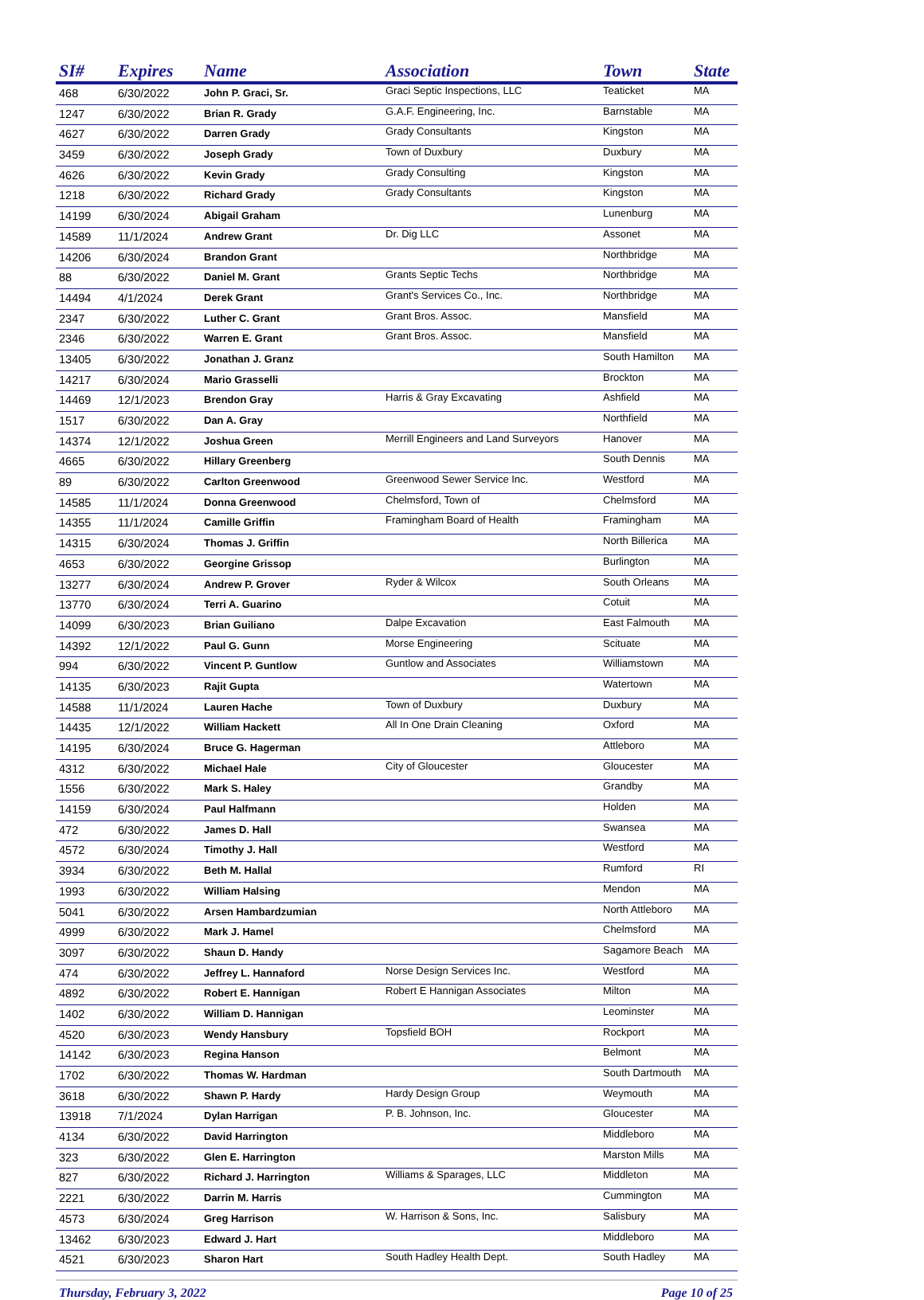| SI# | Expires | Name | Association | Town | State |
| --- | --- | --- | --- | --- | --- |
| 468 | 6/30/2022 | John P. Graci, Sr. | Graci Septic Inspections, LLC | Teaticket | MA |
| 1247 | 6/30/2022 | Brian R. Grady | G.A.F. Engineering, Inc. | Barnstable | MA |
| 4627 | 6/30/2022 | Darren Grady | Grady Consultants | Kingston | MA |
| 3459 | 6/30/2022 | Joseph Grady | Town of Duxbury | Duxbury | MA |
| 4626 | 6/30/2022 | Kevin Grady | Grady Consulting | Kingston | MA |
| 1218 | 6/30/2022 | Richard Grady | Grady Consultants | Kingston | MA |
| 14199 | 6/30/2024 | Abigail Graham | | Lunenburg | MA |
| 14589 | 11/1/2024 | Andrew Grant | Dr. Dig LLC | Assonet | MA |
| 14206 | 6/30/2024 | Brandon Grant | | Northbridge | MA |
| 88 | 6/30/2022 | Daniel M. Grant | Grants Septic Techs | Northbridge | MA |
| 14494 | 4/1/2024 | Derek Grant | Grant's Services Co., Inc. | Northbridge | MA |
| 2347 | 6/30/2022 | Luther C. Grant | Grant Bros. Assoc. | Mansfield | MA |
| 2346 | 6/30/2022 | Warren E. Grant | Grant Bros. Assoc. | Mansfield | MA |
| 13405 | 6/30/2022 | Jonathan J. Granz | | South Hamilton | MA |
| 14217 | 6/30/2024 | Mario Grasselli | | Brockton | MA |
| 14469 | 12/1/2023 | Brendon Gray | Harris & Gray Excavating | Ashfield | MA |
| 1517 | 6/30/2022 | Dan A. Gray | | Northfield | MA |
| 14374 | 12/1/2022 | Joshua Green | Merrill Engineers and Land Surveyors | Hanover | MA |
| 4665 | 6/30/2022 | Hillary Greenberg | | South Dennis | MA |
| 89 | 6/30/2022 | Carlton Greenwood | Greenwood Sewer Service Inc. | Westford | MA |
| 14585 | 11/1/2024 | Donna Greenwood | Chelmsford, Town of | Chelmsford | MA |
| 14355 | 11/1/2024 | Camille Griffin | Framingham Board of Health | Framingham | MA |
| 14315 | 6/30/2024 | Thomas J. Griffin | | North Billerica | MA |
| 4653 | 6/30/2022 | Georgine Grissop | | Burlington | MA |
| 13277 | 6/30/2024 | Andrew P. Grover | Ryder & Wilcox | South Orleans | MA |
| 13770 | 6/30/2024 | Terri A. Guarino | | Cotuit | MA |
| 14099 | 6/30/2023 | Brian Guiliano | Dalpe Excavation | East Falmouth | MA |
| 14392 | 12/1/2022 | Paul G. Gunn | Morse Engineering | Scituate | MA |
| 994 | 6/30/2022 | Vincent P. Guntlow | Guntlow and Associates | Williamstown | MA |
| 14135 | 6/30/2023 | Rajit Gupta | | Watertown | MA |
| 14588 | 11/1/2024 | Lauren Hache | Town of Duxbury | Duxbury | MA |
| 14435 | 12/1/2022 | William Hackett | All In One Drain Cleaning | Oxford | MA |
| 14195 | 6/30/2024 | Bruce G. Hagerman | | Attleboro | MA |
| 4312 | 6/30/2022 | Michael Hale | City of Gloucester | Gloucester | MA |
| 1556 | 6/30/2022 | Mark S. Haley | | Grandby | MA |
| 14159 | 6/30/2024 | Paul Halfmann | | Holden | MA |
| 472 | 6/30/2022 | James D. Hall | | Swansea | MA |
| 4572 | 6/30/2024 | Timothy J. Hall | | Westford | MA |
| 3934 | 6/30/2022 | Beth M. Hallal | | Rumford | RI |
| 1993 | 6/30/2022 | William Halsing | | Mendon | MA |
| 5041 | 6/30/2022 | Arsen Hambardzumian | | North Attleboro | MA |
| 4999 | 6/30/2022 | Mark J. Hamel | | Chelmsford | MA |
| 3097 | 6/30/2022 | Shaun D. Handy | | Sagamore Beach | MA |
| 474 | 6/30/2022 | Jeffrey L. Hannaford | Norse Design Services Inc. | Westford | MA |
| 4892 | 6/30/2022 | Robert E. Hannigan | Robert E Hannigan Associates | Milton | MA |
| 1402 | 6/30/2022 | William D. Hannigan | | Leominster | MA |
| 4520 | 6/30/2023 | Wendy Hansbury | Topsfield BOH | Rockport | MA |
| 14142 | 6/30/2023 | Regina Hanson | | Belmont | MA |
| 1702 | 6/30/2022 | Thomas W. Hardman | | South Dartmouth | MA |
| 3618 | 6/30/2022 | Shawn P. Hardy | Hardy Design Group | Weymouth | MA |
| 13918 | 7/1/2024 | Dylan Harrigan | P. B. Johnson, Inc. | Gloucester | MA |
| 4134 | 6/30/2022 | David Harrington | | Middleboro | MA |
| 323 | 6/30/2022 | Glen E. Harrington | | Marston Mills | MA |
| 827 | 6/30/2022 | Richard J. Harrington | Williams & Sparages, LLC | Middleton | MA |
| 2221 | 6/30/2022 | Darrin M. Harris | | Cummington | MA |
| 4573 | 6/30/2024 | Greg Harrison | W. Harrison & Sons, Inc. | Salisbury | MA |
| 13462 | 6/30/2023 | Edward J. Hart | | Middleboro | MA |
| 4521 | 6/30/2023 | Sharon Hart | South Hadley Health Dept. | South Hadley | MA |
Thursday, February 3, 2022 Page 10 of 25